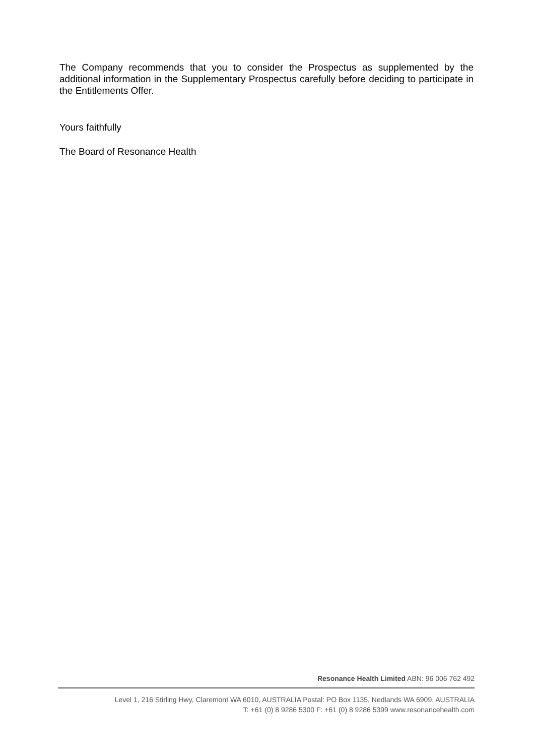The Company recommends that you to consider the Prospectus as supplemented by the additional information in the Supplementary Prospectus carefully before deciding to participate in the Entitlements Offer.
Yours faithfully
The Board of Resonance Health
Resonance Health Limited ABN: 96 006 762 492
Level 1, 216 Stirling Hwy, Claremont WA 6010, AUSTRALIA Postal: PO Box 1135, Nedlands WA 6909, AUSTRALIA
T: +61 (0) 8 9286 5300 F: +61 (0) 8 9286 5399 www.resonancehealth.com